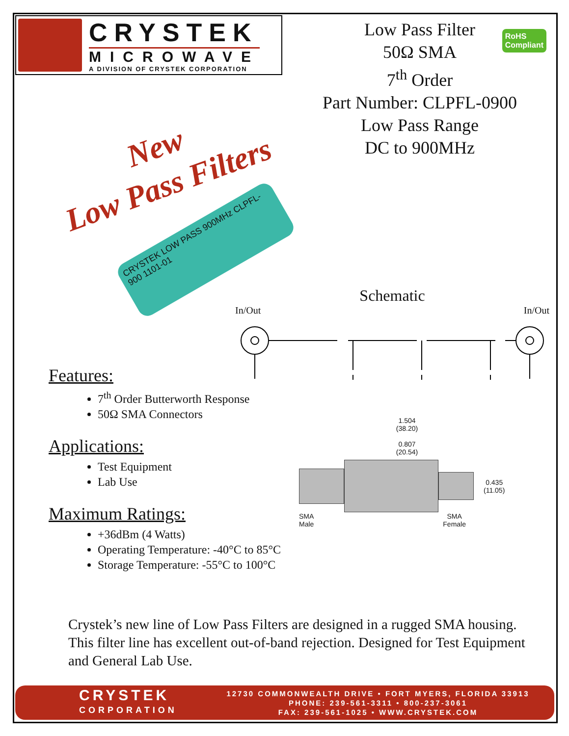CRYSTEK
MICROWAVE
A DIVISION OF CRYSTEK CORPORATION
Low Pass Filter
50Ω SMA
7<sup>th</sup> Order
Part Number: CLPFL-0900
Low Pass Range
DC to 900MHz
RoHS
Compliant
New
Low Pass Filters
CRYSTEK LOW PASS 900MHz CLPFL-900 1101-01
Schematic
In/Out In/Out
Features:
7<sup>th</sup> Order Butterworth Response
50Ω SMA Connectors
Applications:
Test Equipment
Lab Use
Maximum Ratings:
+36dBm (4 Watts)
Operating Temperature: -40°C to 85°C
Storage Temperature: -55°C to 100°C
1.504
(38.20)
0.807
(20.54)
0.435
(11.05)
SMA
Male SMA
Female
Crystek’s new line of Low Pass Filters are designed in a rugged SMA housing. This filter line has excellent out-of-band rejection. Designed for Test Equipment and General Lab Use.
CRYSTEK
CORPORATION
12730 COMMONWEALTH DRIVE • FORT MYERS, FLORIDA 33913
PHONE: 239-561-3311 • 800-237-3061
FAX: 239-561-1025 • WWW.CRYSTEK.COM